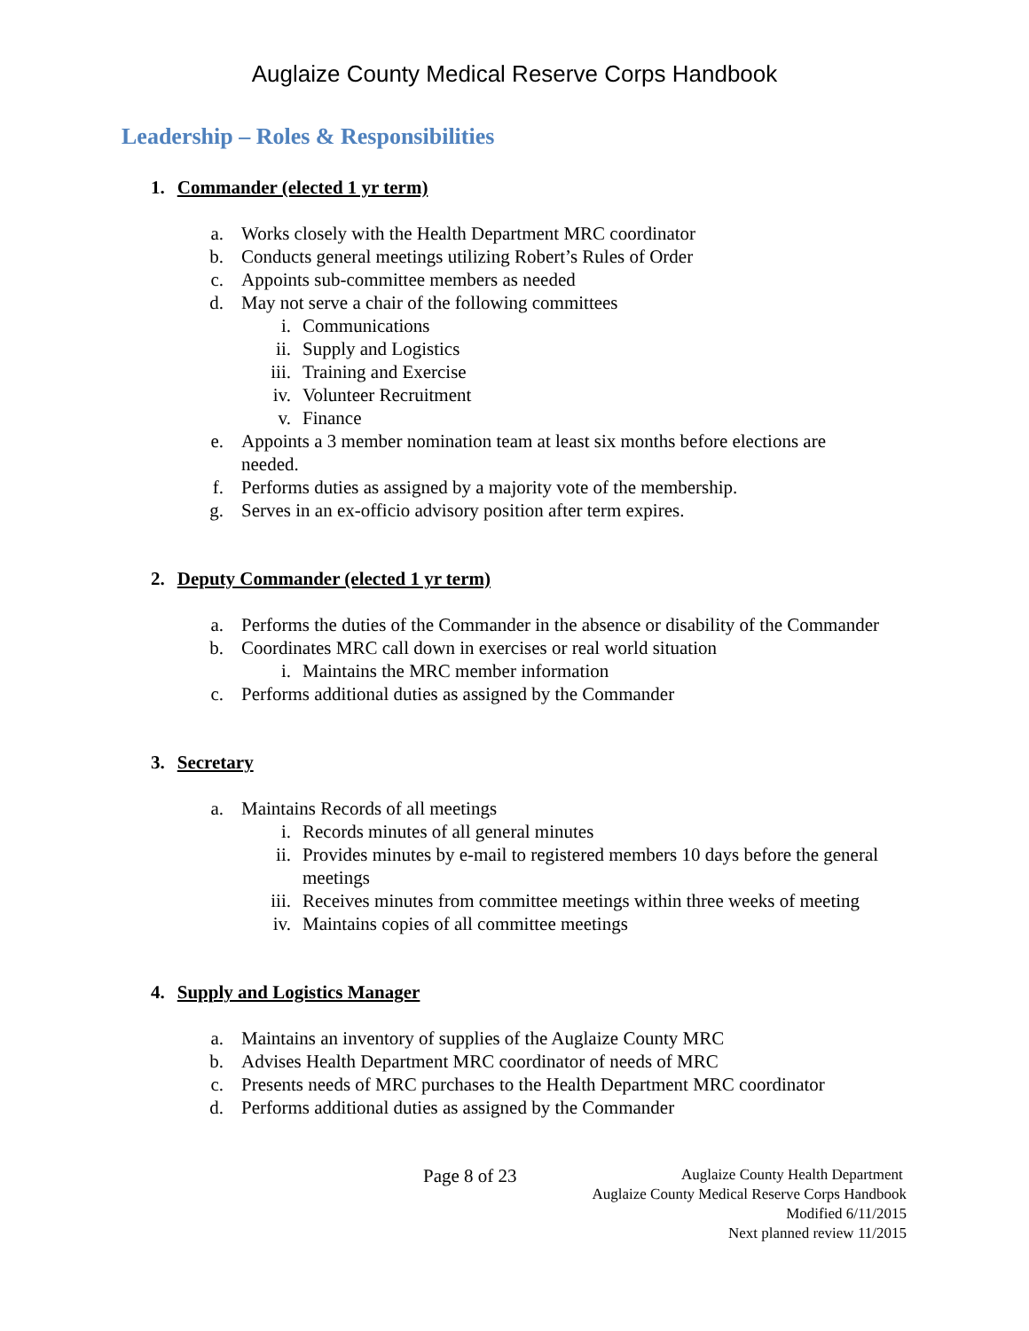Auglaize County Medical Reserve Corps Handbook
Leadership – Roles & Responsibilities
1. Commander (elected 1 yr term)
a. Works closely with the Health Department MRC coordinator
b. Conducts general meetings utilizing Robert’s Rules of Order
c. Appoints sub-committee members as needed
d. May not serve a chair of the following committees
i. Communications
ii. Supply and Logistics
iii. Training and Exercise
iv. Volunteer Recruitment
v. Finance
e. Appoints a 3 member nomination team at least six months before elections are needed.
f. Performs duties as assigned by a majority vote of the membership.
g. Serves in an ex-officio advisory position after term expires.
2. Deputy Commander (elected 1 yr term)
a. Performs the duties of the Commander in the absence or disability of the Commander
b. Coordinates MRC call down in exercises or real world situation
i. Maintains the MRC member information
c. Performs additional duties as assigned by the Commander
3. Secretary
a. Maintains Records of all meetings
i. Records minutes of all general minutes
ii. Provides minutes by e-mail to registered members 10 days before the general meetings
iii. Receives minutes from committee meetings within three weeks of meeting
iv. Maintains copies of all committee meetings
4. Supply and Logistics Manager
a. Maintains an inventory of supplies of the Auglaize County MRC
b. Advises Health Department MRC coordinator of needs of MRC
c. Presents needs of MRC purchases to the Health Department MRC coordinator
d. Performs additional duties as assigned by the Commander
Page 8 of 23
Auglaize County Health Department
Auglaize County Medical Reserve Corps Handbook
Modified 6/11/2015
Next planned review 11/2015